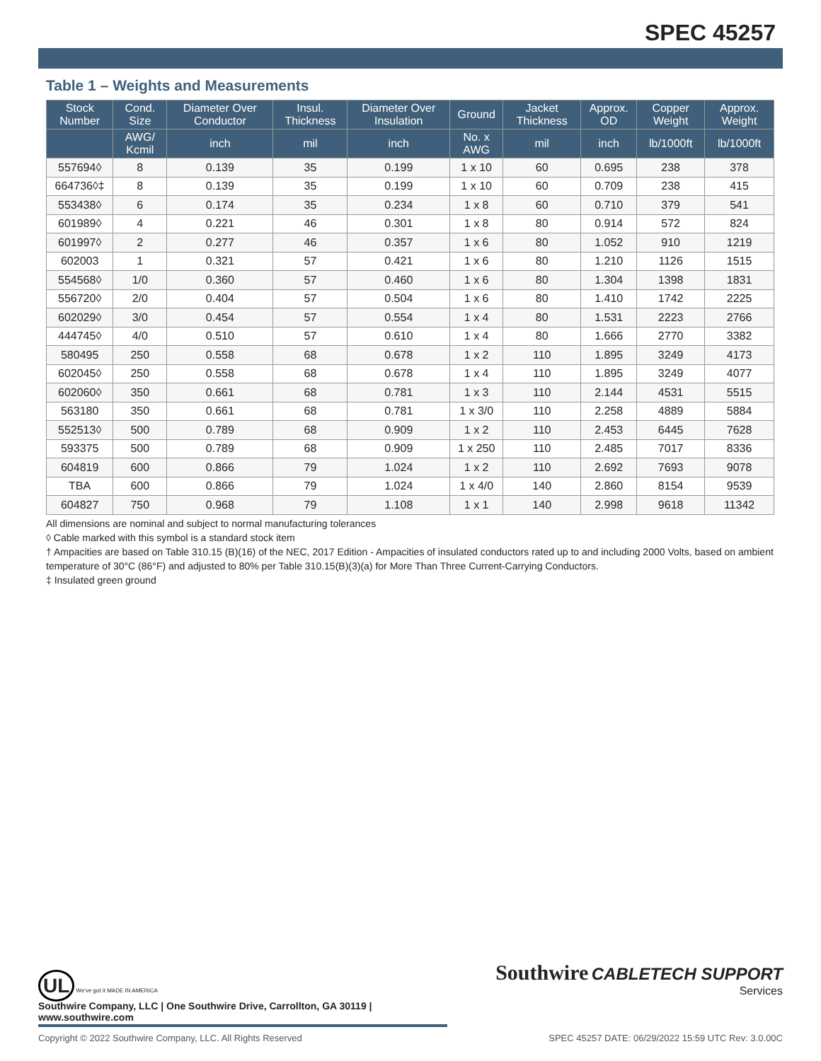SPEC 45257
Table 1 – Weights and Measurements
| Stock Number | Cond. Size | Diameter Over Conductor | Insul. Thickness | Diameter Over Insulation | Ground | Jacket Thickness | Approx. OD | Copper Weight | Approx. Weight |
| --- | --- | --- | --- | --- | --- | --- | --- | --- | --- |
| | AWG/ Kcmil | inch | mil | inch | No. x AWG | mil | inch | lb/1000ft | lb/1000ft |
| 557694◊ | 8 | 0.139 | 35 | 0.199 | 1 x 10 | 60 | 0.695 | 238 | 378 |
| 664736◊‡ | 8 | 0.139 | 35 | 0.199 | 1 x 10 | 60 | 0.709 | 238 | 415 |
| 553438◊ | 6 | 0.174 | 35 | 0.234 | 1 x 8 | 60 | 0.710 | 379 | 541 |
| 601989◊ | 4 | 0.221 | 46 | 0.301 | 1 x 8 | 80 | 0.914 | 572 | 824 |
| 601997◊ | 2 | 0.277 | 46 | 0.357 | 1 x 6 | 80 | 1.052 | 910 | 1219 |
| 602003 | 1 | 0.321 | 57 | 0.421 | 1 x 6 | 80 | 1.210 | 1126 | 1515 |
| 554568◊ | 1/0 | 0.360 | 57 | 0.460 | 1 x 6 | 80 | 1.304 | 1398 | 1831 |
| 556720◊ | 2/0 | 0.404 | 57 | 0.504 | 1 x 6 | 80 | 1.410 | 1742 | 2225 |
| 602029◊ | 3/0 | 0.454 | 57 | 0.554 | 1 x 4 | 80 | 1.531 | 2223 | 2766 |
| 444745◊ | 4/0 | 0.510 | 57 | 0.610 | 1 x 4 | 80 | 1.666 | 2770 | 3382 |
| 580495 | 250 | 0.558 | 68 | 0.678 | 1 x 2 | 110 | 1.895 | 3249 | 4173 |
| 602045◊ | 250 | 0.558 | 68 | 0.678 | 1 x 4 | 110 | 1.895 | 3249 | 4077 |
| 602060◊ | 350 | 0.661 | 68 | 0.781 | 1 x 3 | 110 | 2.144 | 4531 | 5515 |
| 563180 | 350 | 0.661 | 68 | 0.781 | 1 x 3/0 | 110 | 2.258 | 4889 | 5884 |
| 552513◊ | 500 | 0.789 | 68 | 0.909 | 1 x 2 | 110 | 2.453 | 6445 | 7628 |
| 593375 | 500 | 0.789 | 68 | 0.909 | 1 x 250 | 110 | 2.485 | 7017 | 8336 |
| 604819 | 600 | 0.866 | 79 | 1.024 | 1 x 2 | 110 | 2.692 | 7693 | 9078 |
| TBA | 600 | 0.866 | 79 | 1.024 | 1 x 4/0 | 140 | 2.860 | 8154 | 9539 |
| 604827 | 750 | 0.968 | 79 | 1.108 | 1 x 1 | 140 | 2.998 | 9618 | 11342 |
All dimensions are nominal and subject to normal manufacturing tolerances
◊ Cable marked with this symbol is a standard stock item
† Ampacities are based on Table 310.15 (B)(16) of the NEC, 2017 Edition - Ampacities of insulated conductors rated up to and including 2000 Volts, based on ambient temperature of 30°C (86°F) and adjusted to 80% per Table 310.15(B)(3)(a) for More Than Three Current-Carrying Conductors.
‡ Insulated green ground
UL We've got it MADE IN AMERICA
Southwire CABLETECH SUPPORT
Services
Southwire Company, LLC | One Southwire Drive, Carrollton, GA 30119 | www.southwire.com
Copyright © 2022 Southwire Company, LLC. All Rights Reserved SPEC 45257 DATE: 06/29/2022 15:59 UTC Rev: 3.0.00C